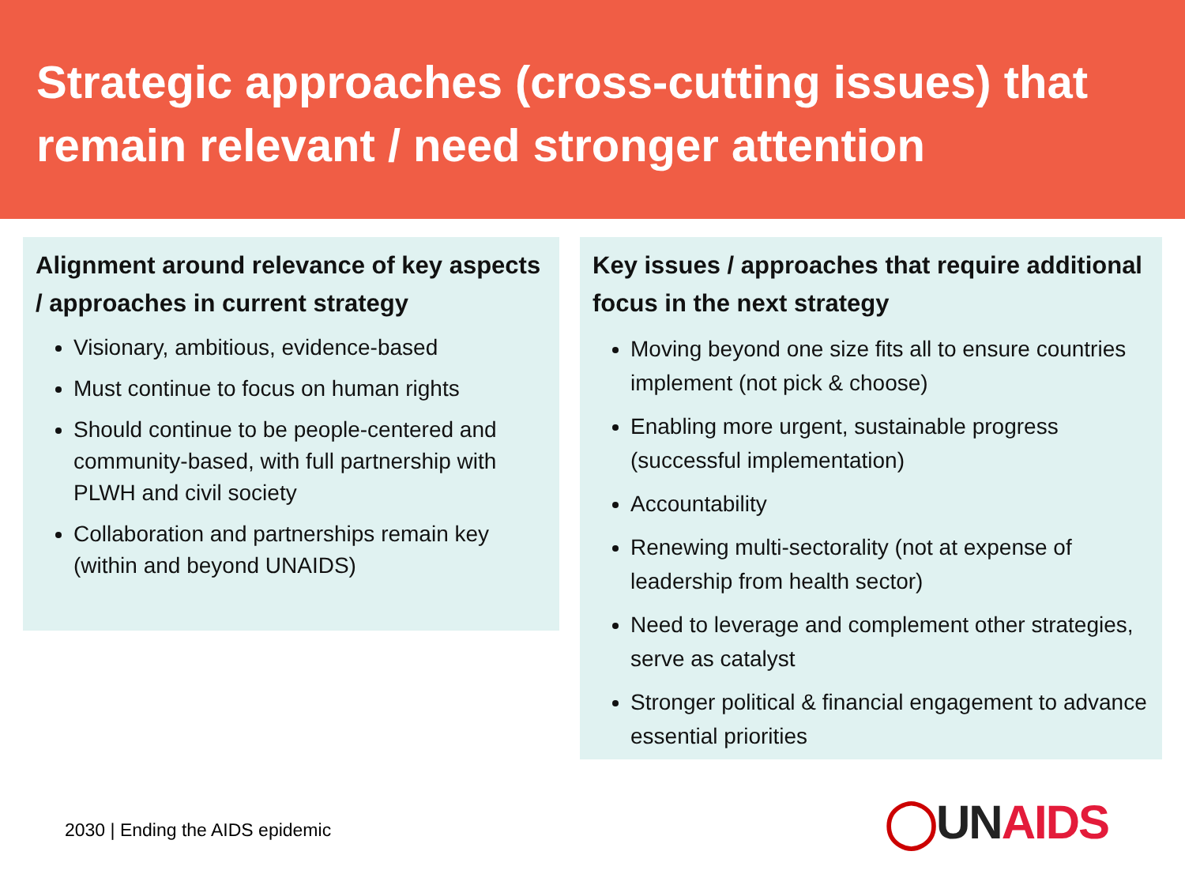Strategic approaches (cross-cutting issues) that remain relevant / need stronger attention
Alignment around relevance of key aspects / approaches in current strategy
Visionary, ambitious, evidence-based
Must continue to focus on human rights
Should continue to be people-centered and community-based, with full partnership with PLWH and civil society
Collaboration and partnerships remain key (within and beyond UNAIDS)
Key issues / approaches that require additional focus in the next strategy
Moving beyond one size fits all to ensure countries implement (not pick & choose)
Enabling more urgent, sustainable progress (successful implementation)
Accountability
Renewing multi-sectorality (not at expense of leadership from health sector)
Need to leverage and complement other strategies, serve as catalyst
Stronger political & financial engagement to advance essential priorities
2030 | Ending the AIDS epidemic
◯UN AIDS